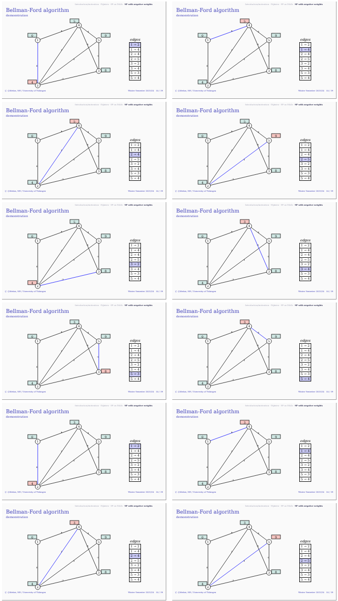Introduction/motivation · Dijkstra · SP on DAGs · SP with negative weights
Bellman-Ford algorithm
demonstration
4
9
2
5
-3
-5
-1
-4
0
5
9
8
4
1
4
5
3
2
edges
| 1 → 2 |
| 1 → 4 |
| 2 → 4 |
| 2 → 5 |
| 3 → 2 |
| 3 → 4 |
| 5 → 3 |
| 5 → 4 |
Ç. Çöltekin, SfS / University of Tübingen Winter Semester 2023/24 14 / 19
Introduction/motivation · Dijkstra · SP on DAGs · SP with negative weights
Bellman-Ford algorithm
demonstration
4
9
2
5
-3
-5
-1
-4
0
5
9
8
4
1
4
5
3
2
edges
| 1 → 2 |
| 1 → 4 |
| 2 → 4 |
| 2 → 5 |
| 3 → 2 |
| 3 → 4 |
| 5 → 3 |
| 5 → 4 |
Ç. Çöltekin, SfS / University of Tübingen Winter Semester 2023/24 14 / 19
Introduction/motivation · Dijkstra · SP on DAGs · SP with negative weights
Bellman-Ford algorithm
demonstration
4
9
2
5
-3
-5
-1
-4
0
5
9
8
4
1
4
5
3
2
edges
| 1 → 2 |
| 1 → 4 |
| 2 → 4 |
| 2 → 5 |
| 3 → 2 |
| 3 → 4 |
| 5 → 3 |
| 5 → 4 |
Ç. Çöltekin, SfS / University of Tübingen Winter Semester 2023/24 14 / 19
Introduction/motivation · Dijkstra · SP on DAGs · SP with negative weights
Bellman-Ford algorithm
demonstration
4
9
2
5
-3
-5
-1
-4
0
5
9
8
4
1
4
5
3
2
edges
| 1 → 2 |
| 1 → 4 |
| 2 → 4 |
| 2 → 5 |
| 3 → 2 |
| 3 → 4 |
| 5 → 3 |
| 5 → 4 |
Ç. Çöltekin, SfS / University of Tübingen Winter Semester 2023/24 14 / 19
Introduction/motivation · Dijkstra · SP on DAGs · SP with negative weights
Bellman-Ford algorithm
demonstration
4
9
2
5
-3
-5
-1
-4
0
5
9
8
4
1
4
5
3
2
edges
| 1 → 2 |
| 1 → 4 |
| 2 → 4 |
| 2 → 5 |
| 3 → 2 |
| 3 → 4 |
| 5 → 3 |
| 5 → 4 |
Ç. Çöltekin, SfS / University of Tübingen Winter Semester 2023/24 14 / 19
Introduction/motivation · Dijkstra · SP on DAGs · SP with negative weights
Bellman-Ford algorithm
demonstration
4
9
2
5
-3
-5
-1
-4
0
3
9
8
4
1
4
5
3
2
edges
| 1 → 2 |
| 1 → 4 |
| 2 → 4 |
| 2 → 5 |
| 3 → 2 |
| 3 → 4 |
| 5 → 3 |
| 5 → 4 |
Ç. Çöltekin, SfS / University of Tübingen Winter Semester 2023/24 14 / 19
Introduction/motivation · Dijkstra · SP on DAGs · SP with negative weights
Bellman-Ford algorithm
demonstration
4
9
2
5
-3
-5
-1
-4
0
3
9
8
4
1
4
5
3
2
edges
| 1 → 2 |
| 1 → 4 |
| 2 → 4 |
| 2 → 5 |
| 3 → 2 |
| 3 → 4 |
| 5 → 3 |
| 5 → 4 |
Ç. Çöltekin, SfS / University of Tübingen Winter Semester 2023/24 14 / 19
Introduction/motivation · Dijkstra · SP on DAGs · SP with negative weights
Bellman-Ford algorithm
demonstration
4
9
2
5
-3
-5
-1
-4
0
3
9
8
4
1
4
5
3
2
edges
| 1 → 2 |
| 1 → 4 |
| 2 → 4 |
| 2 → 5 |
| 3 → 2 |
| 3 → 4 |
| 5 → 3 |
| 5 → 4 |
Ç. Çöltekin, SfS / University of Tübingen Winter Semester 2023/24 14 / 19
Introduction/motivation · Dijkstra · SP on DAGs · SP with negative weights
Bellman-Ford algorithm
demonstration
4
9
2
5
-3
-5
-1
-4
0
3
9
8
4
1
4
5
3
2
edges
| 1 → 2 |
| 1 → 4 |
| 2 → 4 |
| 2 → 5 |
| 3 → 2 |
| 3 → 4 |
| 5 → 3 |
| 5 → 4 |
Ç. Çöltekin, SfS / University of Tübingen Winter Semester 2023/24 14 / 19
Introduction/motivation · Dijkstra · SP on DAGs · SP with negative weights
Bellman-Ford algorithm
demonstration
4
9
2
5
-3
-5
-1
-4
0
3
9
8
4
1
4
5
3
2
edges
| 1 → 2 |
| 1 → 4 |
| 2 → 4 |
| 2 → 5 |
| 3 → 2 |
| 3 → 4 |
| 5 → 3 |
| 5 → 4 |
Ç. Çöltekin, SfS / University of Tübingen Winter Semester 2023/24 14 / 19
Introduction/motivation · Dijkstra · SP on DAGs · SP with negative weights
Bellman-Ford algorithm
demonstration
4
9
2
5
-3
-5
-1
-4
0
3
9
8
4
1
4
5
3
2
edges
| 1 → 2 |
| 1 → 4 |
| 2 → 4 |
| 2 → 5 |
| 3 → 2 |
| 3 → 4 |
| 5 → 3 |
| 5 → 4 |
Ç. Çöltekin, SfS / University of Tübingen Winter Semester 2023/24 14 / 19
Introduction/motivation · Dijkstra · SP on DAGs · SP with negative weights
Bellman-Ford algorithm
demonstration
4
9
2
5
-3
-5
-1
-4
0
3
9
8
4
1
4
5
3
2
edges
| 1 → 2 |
| 1 → 4 |
| 2 → 4 |
| 2 → 5 |
| 3 → 2 |
| 3 → 4 |
| 5 → 3 |
| 5 → 4 |
Ç. Çöltekin, SfS / University of Tübingen Winter Semester 2023/24 14 / 19